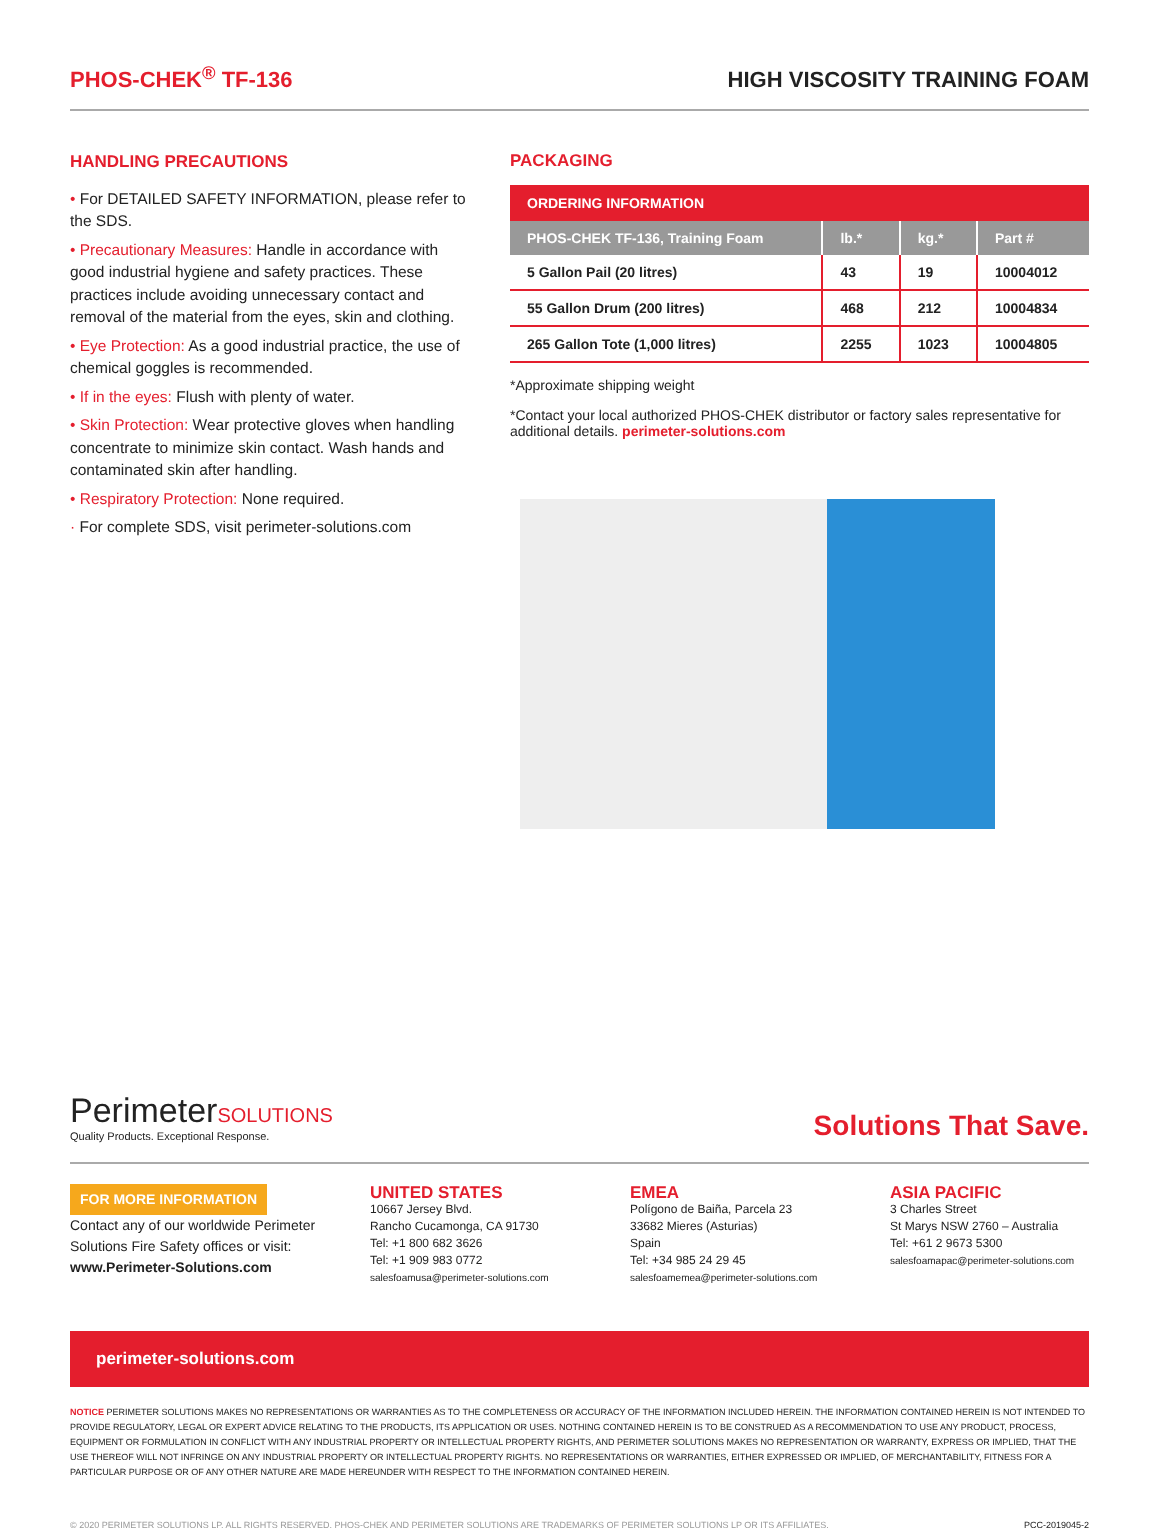PHOS-CHEK<sup>®</sup> TF-136
HIGH VISCOSITY TRAINING FOAM
HANDLING PRECAUTIONS
• For DETAILED SAFETY INFORMATION, please refer to the SDS.
• Precautionary Measures: Handle in accordance with good industrial hygiene and safety practices. These practices include avoiding unnecessary contact and removal of the material from the eyes, skin and clothing.
• Eye Protection: As a good industrial practice, the use of chemical goggles is recommended.
• If in the eyes: Flush with plenty of water.
• Skin Protection: Wear protective gloves when handling concentrate to minimize skin contact. Wash hands and contaminated skin after handling.
• Respiratory Protection: None required.
· For complete SDS, visit perimeter-solutions.com
PACKAGING
ORDERING INFORMATION
| PHOS-CHEK TF-136, Training Foam | lb.* | kg.* | Part # |
| --- | --- | --- | --- |
| 5 Gallon Pail (20 litres) | 43 | 19 | 10004012 |
| 55 Gallon Drum (200 litres) | 468 | 212 | 10004834 |
| 265 Gallon Tote (1,000 litres) | 2255 | 1023 | 10004805 |
*Approximate shipping weight
*Contact your local authorized PHOS-CHEK distributor or factory sales representative for additional details. perimeter-solutions.com
Perimeter SOLUTIONS
Quality Products. Exceptional Response.
Solutions That Save.
FOR MORE INFORMATION
Contact any of our worldwide Perimeter Solutions Fire Safety offices or visit:
www.Perimeter-Solutions.com
UNITED STATES
10667 Jersey Blvd.
Rancho Cucamonga, CA 91730
Tel: +1 800 682 3626
Tel: +1 909 983 0772
salesfoamusa@perimeter-solutions.com
EMEA
Polígono de Baiña, Parcela 23
33682 Mieres (Asturias)
Spain
Tel: +34 985 24 29 45
salesfoamemea@perimeter-solutions.com
ASIA PACIFIC
3 Charles Street
St Marys NSW 2760 – Australia
Tel: +61 2 9673 5300
salesfoamapac@perimeter-solutions.com
perimeter-solutions.com
NOTICE PERIMETER SOLUTIONS MAKES NO REPRESENTATIONS OR WARRANTIES AS TO THE COMPLETENESS OR ACCURACY OF THE INFORMATION INCLUDED HEREIN. THE INFORMATION CONTAINED HEREIN IS NOT INTENDED TO PROVIDE REGULATORY, LEGAL OR EXPERT ADVICE RELATING TO THE PRODUCTS, ITS APPLICATION OR USES. NOTHING CONTAINED HEREIN IS TO BE CONSTRUED AS A RECOMMENDATION TO USE ANY PRODUCT, PROCESS, EQUIPMENT OR FORMULATION IN CONFLICT WITH ANY INDUSTRIAL PROPERTY OR INTELLECTUAL PROPERTY RIGHTS, AND PERIMETER SOLUTIONS MAKES NO REPRESENTATION OR WARRANTY, EXPRESS OR IMPLIED, THAT THE USE THEREOF WILL NOT INFRINGE ON ANY INDUSTRIAL PROPERTY OR INTELLECTUAL PROPERTY RIGHTS. NO REPRESENTATIONS OR WARRANTIES, EITHER EXPRESSED OR IMPLIED, OF MERCHANTABILITY, FITNESS FOR A PARTICULAR PURPOSE OR OF ANY OTHER NATURE ARE MADE HEREUNDER WITH RESPECT TO THE INFORMATION CONTAINED HEREIN.
© 2020 PERIMETER SOLUTIONS LP. ALL RIGHTS RESERVED. PHOS-CHEK AND PERIMETER SOLUTIONS ARE TRADEMARKS OF PERIMETER SOLUTIONS LP OR ITS AFFILIATES. PCC-2019045-2